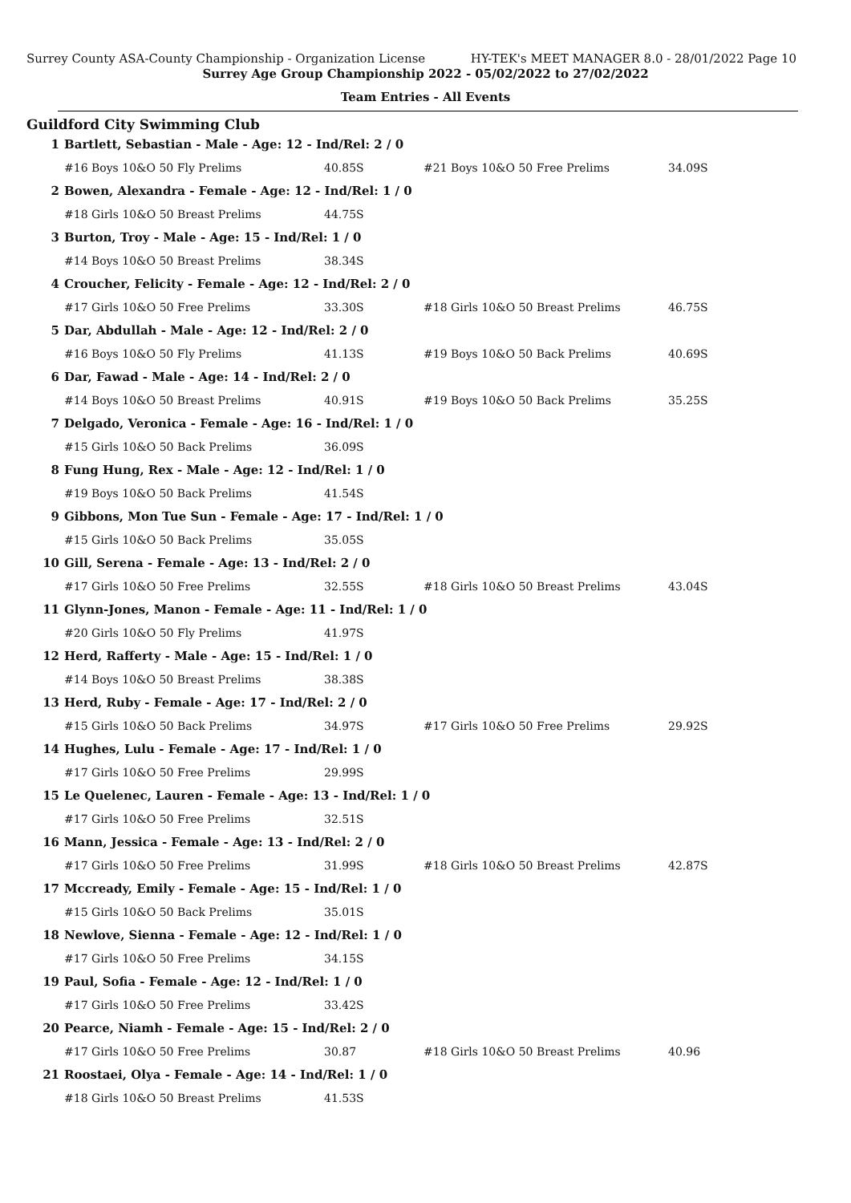Surrey County ASA-County Championship - Organization License HY-TEK's MEET MANAGER 8.0 - 28/01/2022 Page 10
Surrey Age Group Championship 2022 - 05/02/2022 to 27/02/2022
Team Entries - All Events
Guildford City Swimming Club
| 1 | Bartlett, Sebastian - Male - Age: 12 - Ind/Rel: 2 / 0 | | | |
| | #16 Boys 10&O 50 Fly Prelims | 40.85S | #21 Boys 10&O 50 Free Prelims | 34.09S |
| 2 | Bowen, Alexandra - Female - Age: 12 - Ind/Rel: 1 / 0 | | | |
| | #18 Girls 10&O 50 Breast Prelims | 44.75S | | |
| 3 | Burton, Troy - Male - Age: 15 - Ind/Rel: 1 / 0 | | | |
| | #14 Boys 10&O 50 Breast Prelims | 38.34S | | |
| 4 | Croucher, Felicity - Female - Age: 12 - Ind/Rel: 2 / 0 | | | |
| | #17 Girls 10&O 50 Free Prelims | 33.30S | #18 Girls 10&O 50 Breast Prelims | 46.75S |
| 5 | Dar, Abdullah - Male - Age: 12 - Ind/Rel: 2 / 0 | | | |
| | #16 Boys 10&O 50 Fly Prelims | 41.13S | #19 Boys 10&O 50 Back Prelims | 40.69S |
| 6 | Dar, Fawad - Male - Age: 14 - Ind/Rel: 2 / 0 | | | |
| | #14 Boys 10&O 50 Breast Prelims | 40.91S | #19 Boys 10&O 50 Back Prelims | 35.25S |
| 7 | Delgado, Veronica - Female - Age: 16 - Ind/Rel: 1 / 0 | | | |
| | #15 Girls 10&O 50 Back Prelims | 36.09S | | |
| 8 | Fung Hung, Rex - Male - Age: 12 - Ind/Rel: 1 / 0 | | | |
| | #19 Boys 10&O 50 Back Prelims | 41.54S | | |
| 9 | Gibbons, Mon Tue Sun - Female - Age: 17 - Ind/Rel: 1 / 0 | | | |
| | #15 Girls 10&O 50 Back Prelims | 35.05S | | |
| 10 | Gill, Serena - Female - Age: 13 - Ind/Rel: 2 / 0 | | | |
| | #17 Girls 10&O 50 Free Prelims | 32.55S | #18 Girls 10&O 50 Breast Prelims | 43.04S |
| 11 | Glynn-Jones, Manon - Female - Age: 11 - Ind/Rel: 1 / 0 | | | |
| | #20 Girls 10&O 50 Fly Prelims | 41.97S | | |
| 12 | Herd, Rafferty - Male - Age: 15 - Ind/Rel: 1 / 0 | | | |
| | #14 Boys 10&O 50 Breast Prelims | 38.38S | | |
| 13 | Herd, Ruby - Female - Age: 17 - Ind/Rel: 2 / 0 | | | |
| | #15 Girls 10&O 50 Back Prelims | 34.97S | #17 Girls 10&O 50 Free Prelims | 29.92S |
| 14 | Hughes, Lulu - Female - Age: 17 - Ind/Rel: 1 / 0 | | | |
| | #17 Girls 10&O 50 Free Prelims | 29.99S | | |
| 15 | Le Quelenec, Lauren - Female - Age: 13 - Ind/Rel: 1 / 0 | | | |
| | #17 Girls 10&O 50 Free Prelims | 32.51S | | |
| 16 | Mann, Jessica - Female - Age: 13 - Ind/Rel: 2 / 0 | | | |
| | #17 Girls 10&O 50 Free Prelims | 31.99S | #18 Girls 10&O 50 Breast Prelims | 42.87S |
| 17 | Mccready, Emily - Female - Age: 15 - Ind/Rel: 1 / 0 | | | |
| | #15 Girls 10&O 50 Back Prelims | 35.01S | | |
| 18 | Newlove, Sienna - Female - Age: 12 - Ind/Rel: 1 / 0 | | | |
| | #17 Girls 10&O 50 Free Prelims | 34.15S | | |
| 19 | Paul, Sofia - Female - Age: 12 - Ind/Rel: 1 / 0 | | | |
| | #17 Girls 10&O 50 Free Prelims | 33.42S | | |
| 20 | Pearce, Niamh - Female - Age: 15 - Ind/Rel: 2 / 0 | | | |
| | #17 Girls 10&O 50 Free Prelims | 30.87 | #18 Girls 10&O 50 Breast Prelims | 40.96 |
| 21 | Roostaei, Olya - Female - Age: 14 - Ind/Rel: 1 / 0 | | | |
| | #18 Girls 10&O 50 Breast Prelims | 41.53S | | |